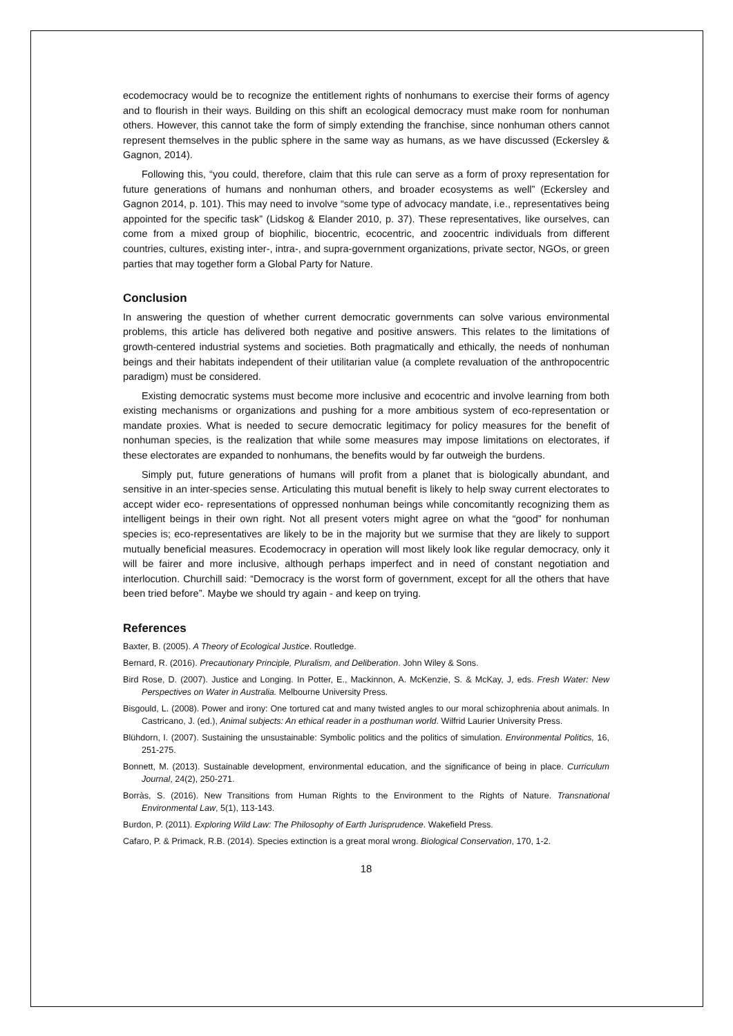ecodemocracy would be to recognize the entitlement rights of nonhumans to exercise their forms of agency and to flourish in their ways. Building on this shift an ecological democracy must make room for nonhuman others. However, this cannot take the form of simply extending the franchise, since nonhuman others cannot represent themselves in the public sphere in the same way as humans, as we have discussed (Eckersley & Gagnon, 2014).
Following this, “you could, therefore, claim that this rule can serve as a form of proxy representation for future generations of humans and nonhuman others, and broader ecosystems as well” (Eckersley and Gagnon 2014, p. 101). This may need to involve “some type of advocacy mandate, i.e., representatives being appointed for the specific task” (Lidskog & Elander 2010, p. 37). These representatives, like ourselves, can come from a mixed group of biophilic, biocentric, ecocentric, and zoocentric individuals from different countries, cultures, existing inter-, intra-, and supra-government organizations, private sector, NGOs, or green parties that may together form a Global Party for Nature.
Conclusion
In answering the question of whether current democratic governments can solve various environmental problems, this article has delivered both negative and positive answers. This relates to the limitations of growth-centered industrial systems and societies. Both pragmatically and ethically, the needs of nonhuman beings and their habitats independent of their utilitarian value (a complete revaluation of the anthropocentric paradigm) must be considered.
Existing democratic systems must become more inclusive and ecocentric and involve learning from both existing mechanisms or organizations and pushing for a more ambitious system of eco-representation or mandate proxies. What is needed to secure democratic legitimacy for policy measures for the benefit of nonhuman species, is the realization that while some measures may impose limitations on electorates, if these electorates are expanded to nonhumans, the benefits would by far outweigh the burdens.
Simply put, future generations of humans will profit from a planet that is biologically abundant, and sensitive in an inter-species sense. Articulating this mutual benefit is likely to help sway current electorates to accept wider eco- representations of oppressed nonhuman beings while concomitantly recognizing them as intelligent beings in their own right. Not all present voters might agree on what the “good” for nonhuman species is; eco-representatives are likely to be in the majority but we surmise that they are likely to support mutually beneficial measures. Ecodemocracy in operation will most likely look like regular democracy, only it will be fairer and more inclusive, although perhaps imperfect and in need of constant negotiation and interlocution. Churchill said: “Democracy is the worst form of government, except for all the others that have been tried before”. Maybe we should try again - and keep on trying.
References
Baxter, B. (2005). A Theory of Ecological Justice. Routledge.
Bernard, R. (2016). Precautionary Principle, Pluralism, and Deliberation. John Wiley & Sons.
Bird Rose, D. (2007). Justice and Longing. In Potter, E., Mackinnon, A. McKenzie, S. & McKay, J, eds. Fresh Water: New Perspectives on Water in Australia. Melbourne University Press.
Bisgould, L. (2008). Power and irony: One tortured cat and many twisted angles to our moral schizophrenia about animals. In Castricano, J. (ed.), Animal subjects: An ethical reader in a posthuman world. Wilfrid Laurier University Press.
Blühdorn, I. (2007). Sustaining the unsustainable: Symbolic politics and the politics of simulation. Environmental Politics, 16, 251-275.
Bonnett, M. (2013). Sustainable development, environmental education, and the significance of being in place. Curriculum Journal, 24(2), 250-271.
Borràs, S. (2016). New Transitions from Human Rights to the Environment to the Rights of Nature. Transnational Environmental Law, 5(1), 113-143.
Burdon, P. (2011). Exploring Wild Law: The Philosophy of Earth Jurisprudence. Wakefield Press.
Cafaro, P. & Primack, R.B. (2014). Species extinction is a great moral wrong. Biological Conservation, 170, 1-2.
18